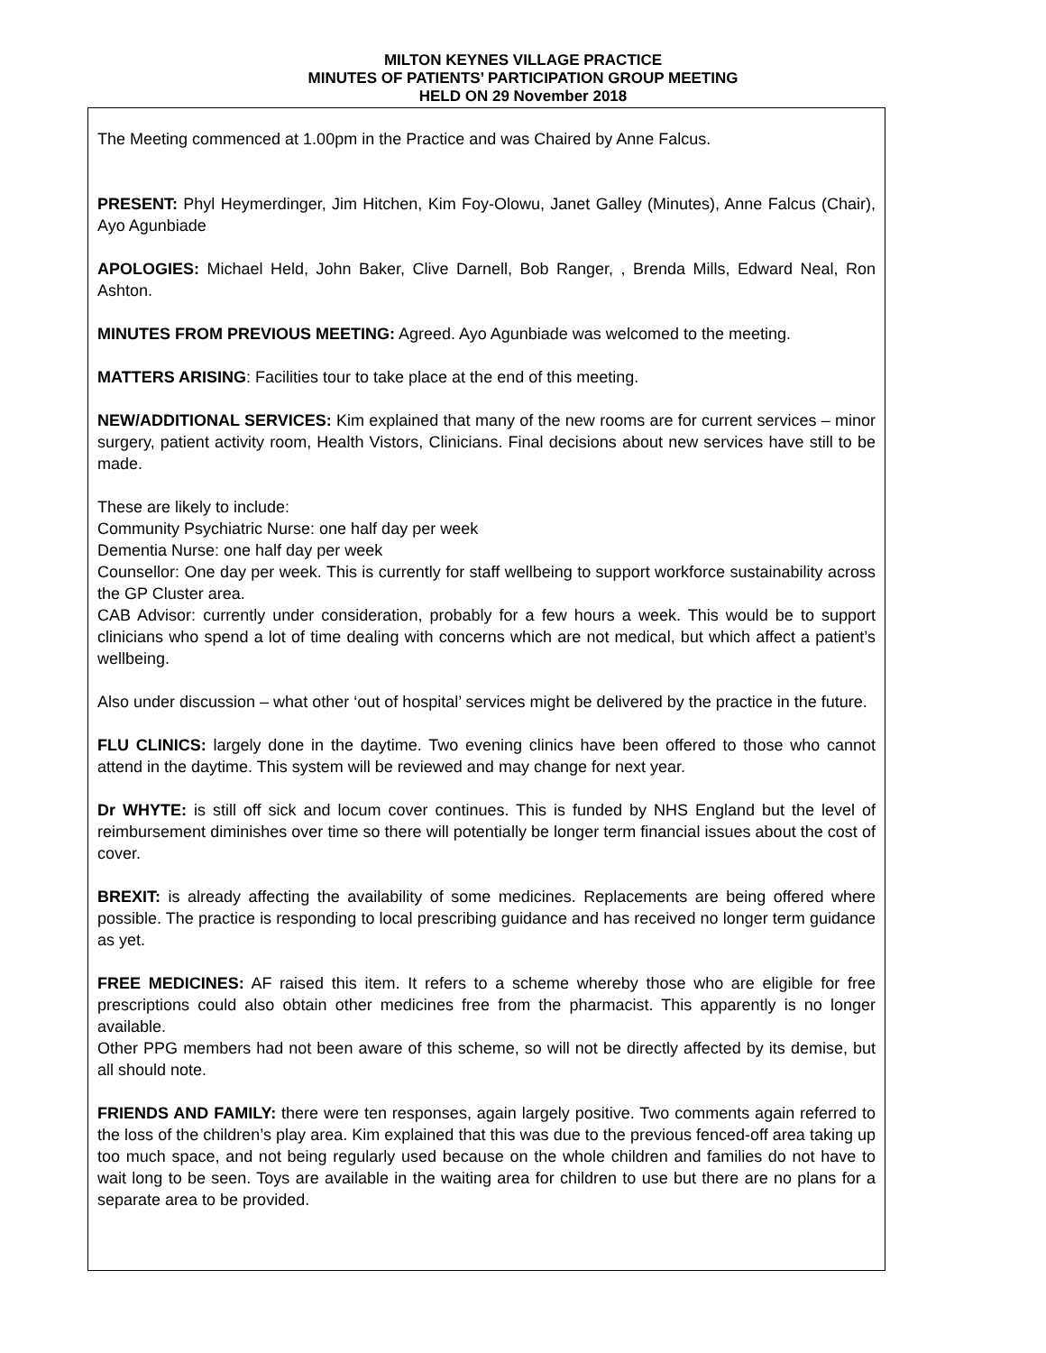MILTON KEYNES VILLAGE PRACTICE
MINUTES OF PATIENTS’ PARTICIPATION GROUP MEETING
HELD ON 29 November 2018
The Meeting commenced at 1.00pm in the Practice and was Chaired by Anne Falcus.
PRESENT: Phyl Heymerdinger, Jim Hitchen, Kim Foy-Olowu, Janet Galley (Minutes), Anne Falcus (Chair), Ayo Agunbiade
APOLOGIES: Michael Held, John Baker, Clive Darnell, Bob Ranger, , Brenda Mills, Edward Neal, Ron Ashton.
MINUTES FROM PREVIOUS MEETING: Agreed. Ayo Agunbiade was welcomed to the meeting.
MATTERS ARISING: Facilities tour to take place at the end of this meeting.
NEW/ADDITIONAL SERVICES: Kim explained that many of the new rooms are for current services – minor surgery, patient activity room, Health Vistors, Clinicians. Final decisions about new services have still to be made.
These are likely to include:
Community Psychiatric Nurse: one half day per week
Dementia Nurse: one half day per week
Counsellor: One day per week. This is currently for staff wellbeing to support workforce sustainability across the GP Cluster area.
CAB Advisor: currently under consideration, probably for a few hours a week. This would be to support clinicians who spend a lot of time dealing with concerns which are not medical, but which affect a patient’s wellbeing.
Also under discussion – what other ‘out of hospital’ services might be delivered by the practice in the future.
FLU CLINICS: largely done in the daytime. Two evening clinics have been offered to those who cannot attend in the daytime. This system will be reviewed and may change for next year.
Dr WHYTE: is still off sick and locum cover continues. This is funded by NHS England but the level of reimbursement diminishes over time so there will potentially be longer term financial issues about the cost of cover.
BREXIT: is already affecting the availability of some medicines. Replacements are being offered where possible. The practice is responding to local prescribing guidance and has received no longer term guidance as yet.
FREE MEDICINES: AF raised this item. It refers to a scheme whereby those who are eligible for free prescriptions could also obtain other medicines free from the pharmacist. This apparently is no longer available.
Other PPG members had not been aware of this scheme, so will not be directly affected by its demise, but all should note.
FRIENDS AND FAMILY: there were ten responses, again largely positive. Two comments again referred to the loss of the children’s play area. Kim explained that this was due to the previous fenced-off area taking up too much space, and not being regularly used because on the whole children and families do not have to wait long to be seen. Toys are available in the waiting area for children to use but there are no plans for a separate area to be provided.